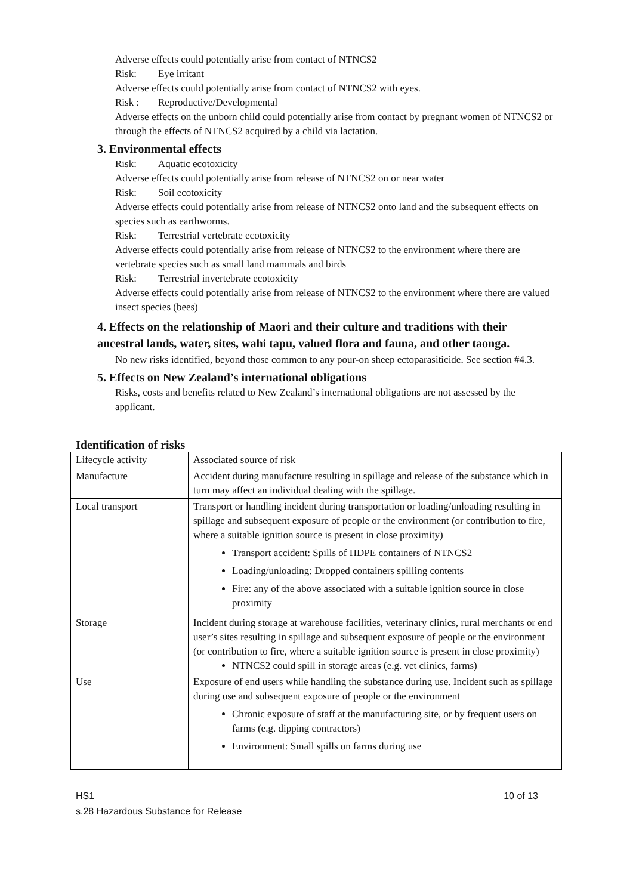Adverse effects could potentially arise from contact of NTNCS2
Risk: Eye irritant
Adverse effects could potentially arise from contact of NTNCS2 with eyes.
Risk : Reproductive/Developmental
Adverse effects on the unborn child could potentially arise from contact by pregnant women of NTNCS2 or through the effects of NTNCS2 acquired by a child via lactation.
3. Environmental effects
Risk: Aquatic ecotoxicity
Adverse effects could potentially arise from release of NTNCS2 on or near water
Risk: Soil ecotoxicity
Adverse effects could potentially arise from release of NTNCS2 onto land and the subsequent effects on species such as earthworms.
Risk: Terrestrial vertebrate ecotoxicity
Adverse effects could potentially arise from release of NTNCS2 to the environment where there are vertebrate species such as small land mammals and birds
Risk: Terrestrial invertebrate ecotoxicity
Adverse effects could potentially arise from release of NTNCS2 to the environment where there are valued insect species (bees)
4. Effects on the relationship of Maori and their culture and traditions with their ancestral lands, water, sites, wahi tapu, valued flora and fauna, and other taonga.
No new risks identified, beyond those common to any pour-on sheep ectoparasiticide. See section #4.3.
5. Effects on New Zealand’s international obligations
Risks, costs and benefits related to New Zealand’s international obligations are not assessed by the applicant.
Identification of risks
| Lifecycle activity | Associated source of risk |
| Manufacture | Accident during manufacture resulting in spillage and release of the substance which in turn may affect an individual dealing with the spillage. |
| Local transport | Transport or handling incident during transportation or loading/unloading resulting in spillage and subsequent exposure of people or the environment (or contribution to fire, where a suitable ignition source is present in close proximity) Transport accident: Spills of HDPE containers of NTNCS2 Loading/unloading: Dropped containers spilling contents Fire: any of the above associated with a suitable ignition source in close proximity |
| Storage | Incident during storage at warehouse facilities, veterinary clinics, rural merchants or end user’s sites resulting in spillage and subsequent exposure of people or the environment (or contribution to fire, where a suitable ignition source is present in close proximity) NTNCS2 could spill in storage areas (e.g. vet clinics, farms) |
| Use | Exposure of end users while handling the substance during use. Incident such as spillage during use and subsequent exposure of people or the environment Chronic exposure of staff at the manufacturing site, or by frequent users on farms (e.g. dipping contractors) Environment: Small spills on farms during use |
HS1 10 of 13
s.28 Hazardous Substance for Release